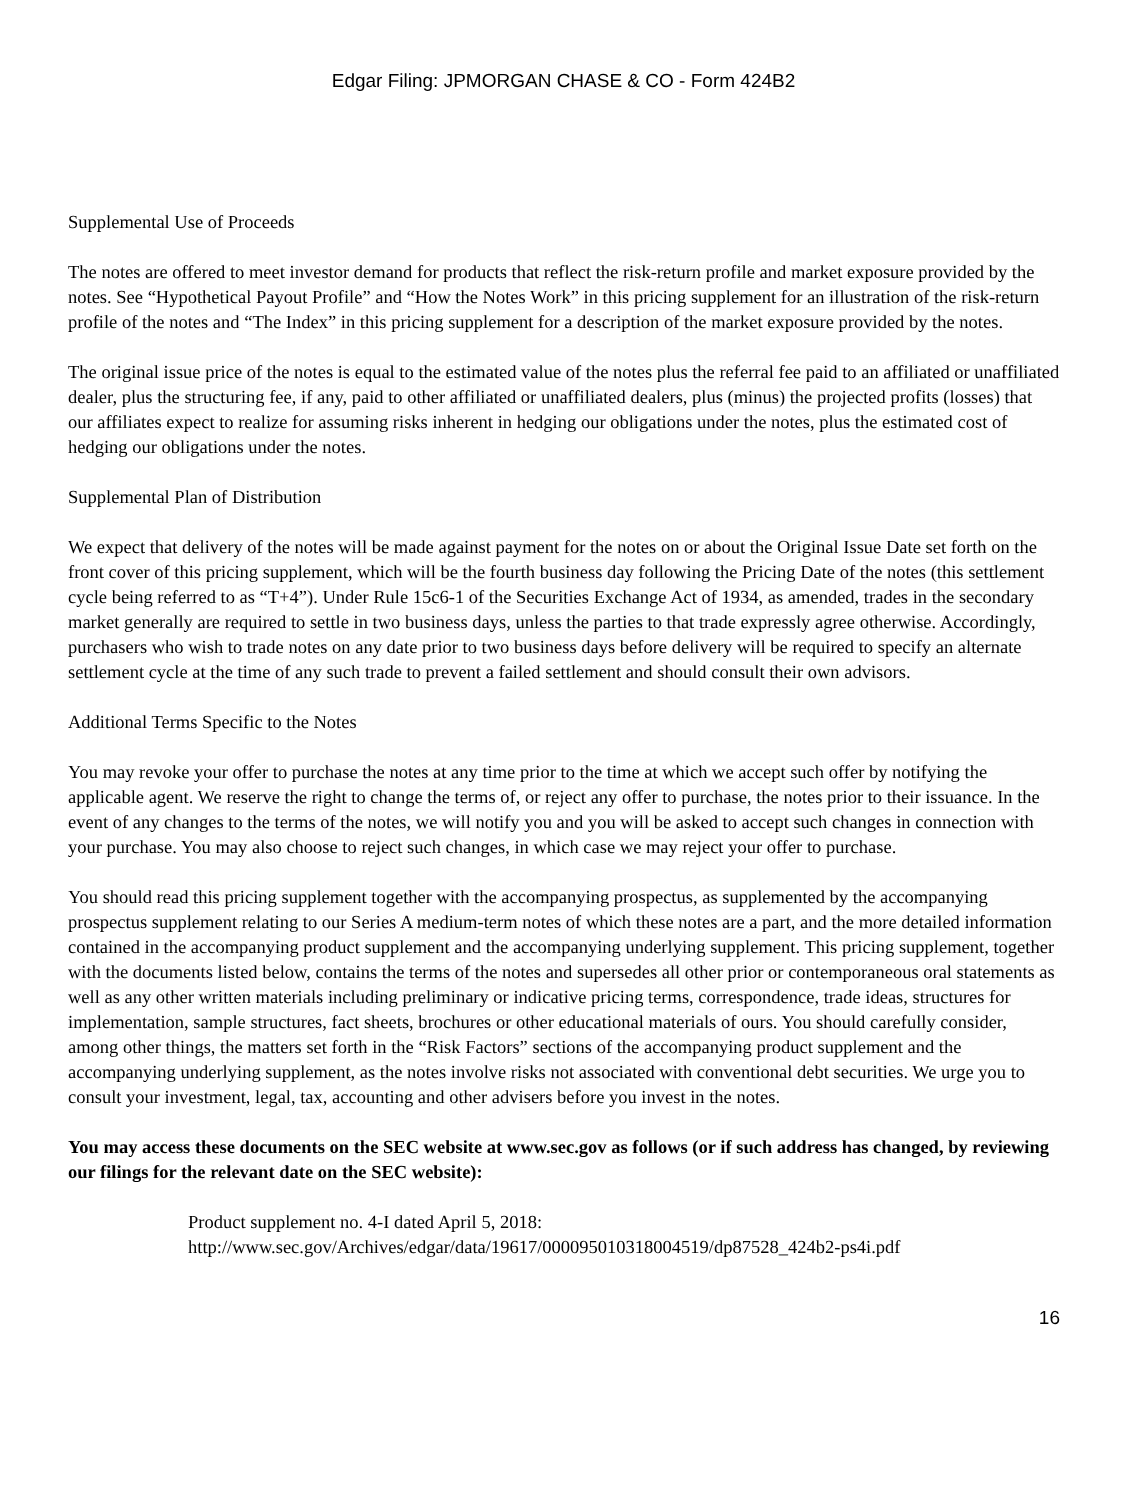Edgar Filing: JPMORGAN CHASE & CO - Form 424B2
Supplemental Use of Proceeds
The notes are offered to meet investor demand for products that reflect the risk-return profile and market exposure provided by the notes. See “Hypothetical Payout Profile” and “How the Notes Work” in this pricing supplement for an illustration of the risk-return profile of the notes and “The Index” in this pricing supplement for a description of the market exposure provided by the notes.
The original issue price of the notes is equal to the estimated value of the notes plus the referral fee paid to an affiliated or unaffiliated dealer, plus the structuring fee, if any, paid to other affiliated or unaffiliated dealers, plus (minus) the projected profits (losses) that our affiliates expect to realize for assuming risks inherent in hedging our obligations under the notes, plus the estimated cost of hedging our obligations under the notes.
Supplemental Plan of Distribution
We expect that delivery of the notes will be made against payment for the notes on or about the Original Issue Date set forth on the front cover of this pricing supplement, which will be the fourth business day following the Pricing Date of the notes (this settlement cycle being referred to as “T+4”). Under Rule 15c6-1 of the Securities Exchange Act of 1934, as amended, trades in the secondary market generally are required to settle in two business days, unless the parties to that trade expressly agree otherwise. Accordingly, purchasers who wish to trade notes on any date prior to two business days before delivery will be required to specify an alternate settlement cycle at the time of any such trade to prevent a failed settlement and should consult their own advisors.
Additional Terms Specific to the Notes
You may revoke your offer to purchase the notes at any time prior to the time at which we accept such offer by notifying the applicable agent. We reserve the right to change the terms of, or reject any offer to purchase, the notes prior to their issuance. In the event of any changes to the terms of the notes, we will notify you and you will be asked to accept such changes in connection with your purchase. You may also choose to reject such changes, in which case we may reject your offer to purchase.
You should read this pricing supplement together with the accompanying prospectus, as supplemented by the accompanying prospectus supplement relating to our Series A medium-term notes of which these notes are a part, and the more detailed information contained in the accompanying product supplement and the accompanying underlying supplement. This pricing supplement, together with the documents listed below, contains the terms of the notes and supersedes all other prior or contemporaneous oral statements as well as any other written materials including preliminary or indicative pricing terms, correspondence, trade ideas, structures for implementation, sample structures, fact sheets, brochures or other educational materials of ours. You should carefully consider, among other things, the matters set forth in the “Risk Factors” sections of the accompanying product supplement and the accompanying underlying supplement, as the notes involve risks not associated with conventional debt securities. We urge you to consult your investment, legal, tax, accounting and other advisers before you invest in the notes.
You may access these documents on the SEC website at www.sec.gov as follows (or if such address has changed, by reviewing our filings for the relevant date on the SEC website):
Product supplement no. 4-I dated April 5, 2018:
http://www.sec.gov/Archives/edgar/data/19617/000095010318004519/dp87528_424b2-ps4i.pdf
16